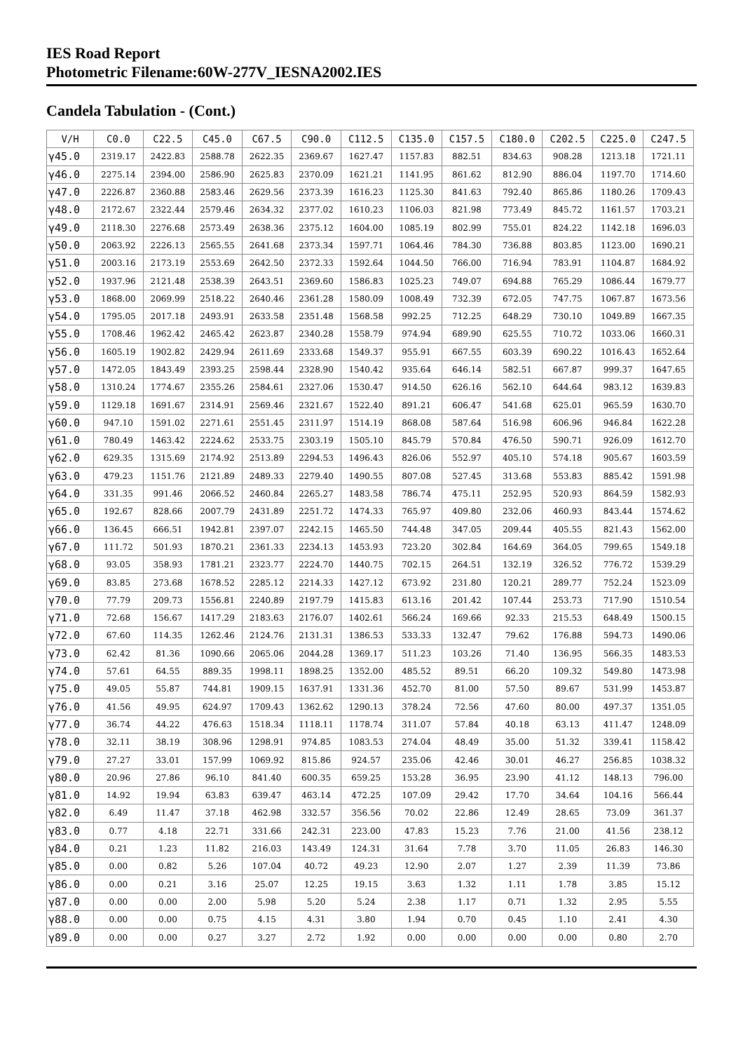IES Road Report
Photometric Filename:60W-277V_IESNA2002.IES
Candela Tabulation - (Cont.)
| V/H | C0.0 | C22.5 | C45.0 | C67.5 | C90.0 | C112.5 | C135.0 | C157.5 | C180.0 | C202.5 | C225.0 | C247.5 |
| --- | --- | --- | --- | --- | --- | --- | --- | --- | --- | --- | --- | --- |
| γ45.0 | 2319.17 | 2422.83 | 2588.78 | 2622.35 | 2369.67 | 1627.47 | 1157.83 | 882.51 | 834.63 | 908.28 | 1213.18 | 1721.11 |
| γ46.0 | 2275.14 | 2394.00 | 2586.90 | 2625.83 | 2370.09 | 1621.21 | 1141.95 | 861.62 | 812.90 | 886.04 | 1197.70 | 1714.60 |
| γ47.0 | 2226.87 | 2360.88 | 2583.46 | 2629.56 | 2373.39 | 1616.23 | 1125.30 | 841.63 | 792.40 | 865.86 | 1180.26 | 1709.43 |
| γ48.0 | 2172.67 | 2322.44 | 2579.46 | 2634.32 | 2377.02 | 1610.23 | 1106.03 | 821.98 | 773.49 | 845.72 | 1161.57 | 1703.21 |
| γ49.0 | 2118.30 | 2276.68 | 2573.49 | 2638.36 | 2375.12 | 1604.00 | 1085.19 | 802.99 | 755.01 | 824.22 | 1142.18 | 1696.03 |
| γ50.0 | 2063.92 | 2226.13 | 2565.55 | 2641.68 | 2373.34 | 1597.71 | 1064.46 | 784.30 | 736.88 | 803.85 | 1123.00 | 1690.21 |
| γ51.0 | 2003.16 | 2173.19 | 2553.69 | 2642.50 | 2372.33 | 1592.64 | 1044.50 | 766.00 | 716.94 | 783.91 | 1104.87 | 1684.92 |
| γ52.0 | 1937.96 | 2121.48 | 2538.39 | 2643.51 | 2369.60 | 1586.83 | 1025.23 | 749.07 | 694.88 | 765.29 | 1086.44 | 1679.77 |
| γ53.0 | 1868.00 | 2069.99 | 2518.22 | 2640.46 | 2361.28 | 1580.09 | 1008.49 | 732.39 | 672.05 | 747.75 | 1067.87 | 1673.56 |
| γ54.0 | 1795.05 | 2017.18 | 2493.91 | 2633.58 | 2351.48 | 1568.58 | 992.25 | 712.25 | 648.29 | 730.10 | 1049.89 | 1667.35 |
| γ55.0 | 1708.46 | 1962.42 | 2465.42 | 2623.87 | 2340.28 | 1558.79 | 974.94 | 689.90 | 625.55 | 710.72 | 1033.06 | 1660.31 |
| γ56.0 | 1605.19 | 1902.82 | 2429.94 | 2611.69 | 2333.68 | 1549.37 | 955.91 | 667.55 | 603.39 | 690.22 | 1016.43 | 1652.64 |
| γ57.0 | 1472.05 | 1843.49 | 2393.25 | 2598.44 | 2328.90 | 1540.42 | 935.64 | 646.14 | 582.51 | 667.87 | 999.37 | 1647.65 |
| γ58.0 | 1310.24 | 1774.67 | 2355.26 | 2584.61 | 2327.06 | 1530.47 | 914.50 | 626.16 | 562.10 | 644.64 | 983.12 | 1639.83 |
| γ59.0 | 1129.18 | 1691.67 | 2314.91 | 2569.46 | 2321.67 | 1522.40 | 891.21 | 606.47 | 541.68 | 625.01 | 965.59 | 1630.70 |
| γ60.0 | 947.10 | 1591.02 | 2271.61 | 2551.45 | 2311.97 | 1514.19 | 868.08 | 587.64 | 516.98 | 606.96 | 946.84 | 1622.28 |
| γ61.0 | 780.49 | 1463.42 | 2224.62 | 2533.75 | 2303.19 | 1505.10 | 845.79 | 570.84 | 476.50 | 590.71 | 926.09 | 1612.70 |
| γ62.0 | 629.35 | 1315.69 | 2174.92 | 2513.89 | 2294.53 | 1496.43 | 826.06 | 552.97 | 405.10 | 574.18 | 905.67 | 1603.59 |
| γ63.0 | 479.23 | 1151.76 | 2121.89 | 2489.33 | 2279.40 | 1490.55 | 807.08 | 527.45 | 313.68 | 553.83 | 885.42 | 1591.98 |
| γ64.0 | 331.35 | 991.46 | 2066.52 | 2460.84 | 2265.27 | 1483.58 | 786.74 | 475.11 | 252.95 | 520.93 | 864.59 | 1582.93 |
| γ65.0 | 192.67 | 828.66 | 2007.79 | 2431.89 | 2251.72 | 1474.33 | 765.97 | 409.80 | 232.06 | 460.93 | 843.44 | 1574.62 |
| γ66.0 | 136.45 | 666.51 | 1942.81 | 2397.07 | 2242.15 | 1465.50 | 744.48 | 347.05 | 209.44 | 405.55 | 821.43 | 1562.00 |
| γ67.0 | 111.72 | 501.93 | 1870.21 | 2361.33 | 2234.13 | 1453.93 | 723.20 | 302.84 | 164.69 | 364.05 | 799.65 | 1549.18 |
| γ68.0 | 93.05 | 358.93 | 1781.21 | 2323.77 | 2224.70 | 1440.75 | 702.15 | 264.51 | 132.19 | 326.52 | 776.72 | 1539.29 |
| γ69.0 | 83.85 | 273.68 | 1678.52 | 2285.12 | 2214.33 | 1427.12 | 673.92 | 231.80 | 120.21 | 289.77 | 752.24 | 1523.09 |
| γ70.0 | 77.79 | 209.73 | 1556.81 | 2240.89 | 2197.79 | 1415.83 | 613.16 | 201.42 | 107.44 | 253.73 | 717.90 | 1510.54 |
| γ71.0 | 72.68 | 156.67 | 1417.29 | 2183.63 | 2176.07 | 1402.61 | 566.24 | 169.66 | 92.33 | 215.53 | 648.49 | 1500.15 |
| γ72.0 | 67.60 | 114.35 | 1262.46 | 2124.76 | 2131.31 | 1386.53 | 533.33 | 132.47 | 79.62 | 176.88 | 594.73 | 1490.06 |
| γ73.0 | 62.42 | 81.36 | 1090.66 | 2065.06 | 2044.28 | 1369.17 | 511.23 | 103.26 | 71.40 | 136.95 | 566.35 | 1483.53 |
| γ74.0 | 57.61 | 64.55 | 889.35 | 1998.11 | 1898.25 | 1352.00 | 485.52 | 89.51 | 66.20 | 109.32 | 549.80 | 1473.98 |
| γ75.0 | 49.05 | 55.87 | 744.81 | 1909.15 | 1637.91 | 1331.36 | 452.70 | 81.00 | 57.50 | 89.67 | 531.99 | 1453.87 |
| γ76.0 | 41.56 | 49.95 | 624.97 | 1709.43 | 1362.62 | 1290.13 | 378.24 | 72.56 | 47.60 | 80.00 | 497.37 | 1351.05 |
| γ77.0 | 36.74 | 44.22 | 476.63 | 1518.34 | 1118.11 | 1178.74 | 311.07 | 57.84 | 40.18 | 63.13 | 411.47 | 1248.09 |
| γ78.0 | 32.11 | 38.19 | 308.96 | 1298.91 | 974.85 | 1083.53 | 274.04 | 48.49 | 35.00 | 51.32 | 339.41 | 1158.42 |
| γ79.0 | 27.27 | 33.01 | 157.99 | 1069.92 | 815.86 | 924.57 | 235.06 | 42.46 | 30.01 | 46.27 | 256.85 | 1038.32 |
| γ80.0 | 20.96 | 27.86 | 96.10 | 841.40 | 600.35 | 659.25 | 153.28 | 36.95 | 23.90 | 41.12 | 148.13 | 796.00 |
| γ81.0 | 14.92 | 19.94 | 63.83 | 639.47 | 463.14 | 472.25 | 107.09 | 29.42 | 17.70 | 34.64 | 104.16 | 566.44 |
| γ82.0 | 6.49 | 11.47 | 37.18 | 462.98 | 332.57 | 356.56 | 70.02 | 22.86 | 12.49 | 28.65 | 73.09 | 361.37 |
| γ83.0 | 0.77 | 4.18 | 22.71 | 331.66 | 242.31 | 223.00 | 47.83 | 15.23 | 7.76 | 21.00 | 41.56 | 238.12 |
| γ84.0 | 0.21 | 1.23 | 11.82 | 216.03 | 143.49 | 124.31 | 31.64 | 7.78 | 3.70 | 11.05 | 26.83 | 146.30 |
| γ85.0 | 0.00 | 0.82 | 5.26 | 107.04 | 40.72 | 49.23 | 12.90 | 2.07 | 1.27 | 2.39 | 11.39 | 73.86 |
| γ86.0 | 0.00 | 0.21 | 3.16 | 25.07 | 12.25 | 19.15 | 3.63 | 1.32 | 1.11 | 1.78 | 3.85 | 15.12 |
| γ87.0 | 0.00 | 0.00 | 2.00 | 5.98 | 5.20 | 5.24 | 2.38 | 1.17 | 0.71 | 1.32 | 2.95 | 5.55 |
| γ88.0 | 0.00 | 0.00 | 0.75 | 4.15 | 4.31 | 3.80 | 1.94 | 0.70 | 0.45 | 1.10 | 2.41 | 4.30 |
| γ89.0 | 0.00 | 0.00 | 0.27 | 3.27 | 2.72 | 1.92 | 0.00 | 0.00 | 0.00 | 0.00 | 0.80 | 2.70 |